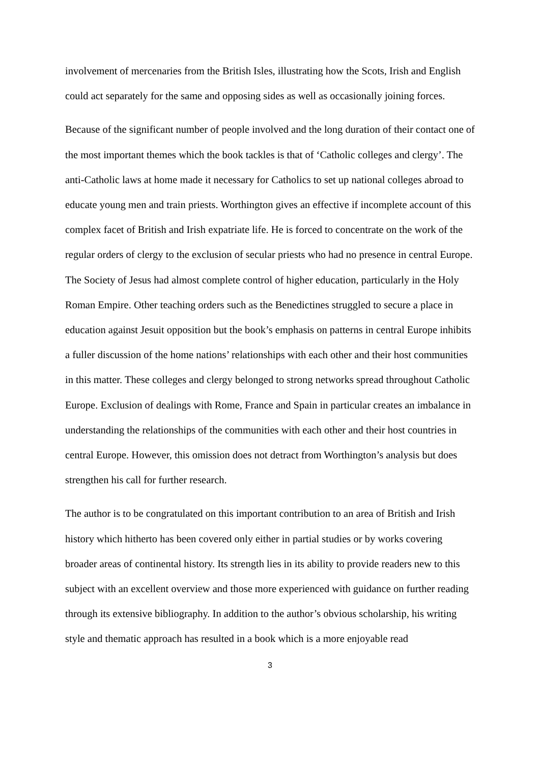involvement of mercenaries from the British Isles, illustrating how the Scots, Irish and English could act separately for the same and opposing sides as well as occasionally joining forces.
Because of the significant number of people involved and the long duration of their contact one of the most important themes which the book tackles is that of ‘Catholic colleges and clergy’. The anti-Catholic laws at home made it necessary for Catholics to set up national colleges abroad to educate young men and train priests. Worthington gives an effective if incomplete account of this complex facet of British and Irish expatriate life. He is forced to concentrate on the work of the regular orders of clergy to the exclusion of secular priests who had no presence in central Europe. The Society of Jesus had almost complete control of higher education, particularly in the Holy Roman Empire. Other teaching orders such as the Benedictines struggled to secure a place in education against Jesuit opposition but the book’s emphasis on patterns in central Europe inhibits a fuller discussion of the home nations’ relationships with each other and their host communities in this matter. These colleges and clergy belonged to strong networks spread throughout Catholic Europe. Exclusion of dealings with Rome, France and Spain in particular creates an imbalance in understanding the relationships of the communities with each other and their host countries in central Europe. However, this omission does not detract from Worthington’s analysis but does strengthen his call for further research.
The author is to be congratulated on this important contribution to an area of British and Irish history which hitherto has been covered only either in partial studies or by works covering broader areas of continental history. Its strength lies in its ability to provide readers new to this subject with an excellent overview and those more experienced with guidance on further reading through its extensive bibliography. In addition to the author’s obvious scholarship, his writing style and thematic approach has resulted in a book which is a more enjoyable read
3